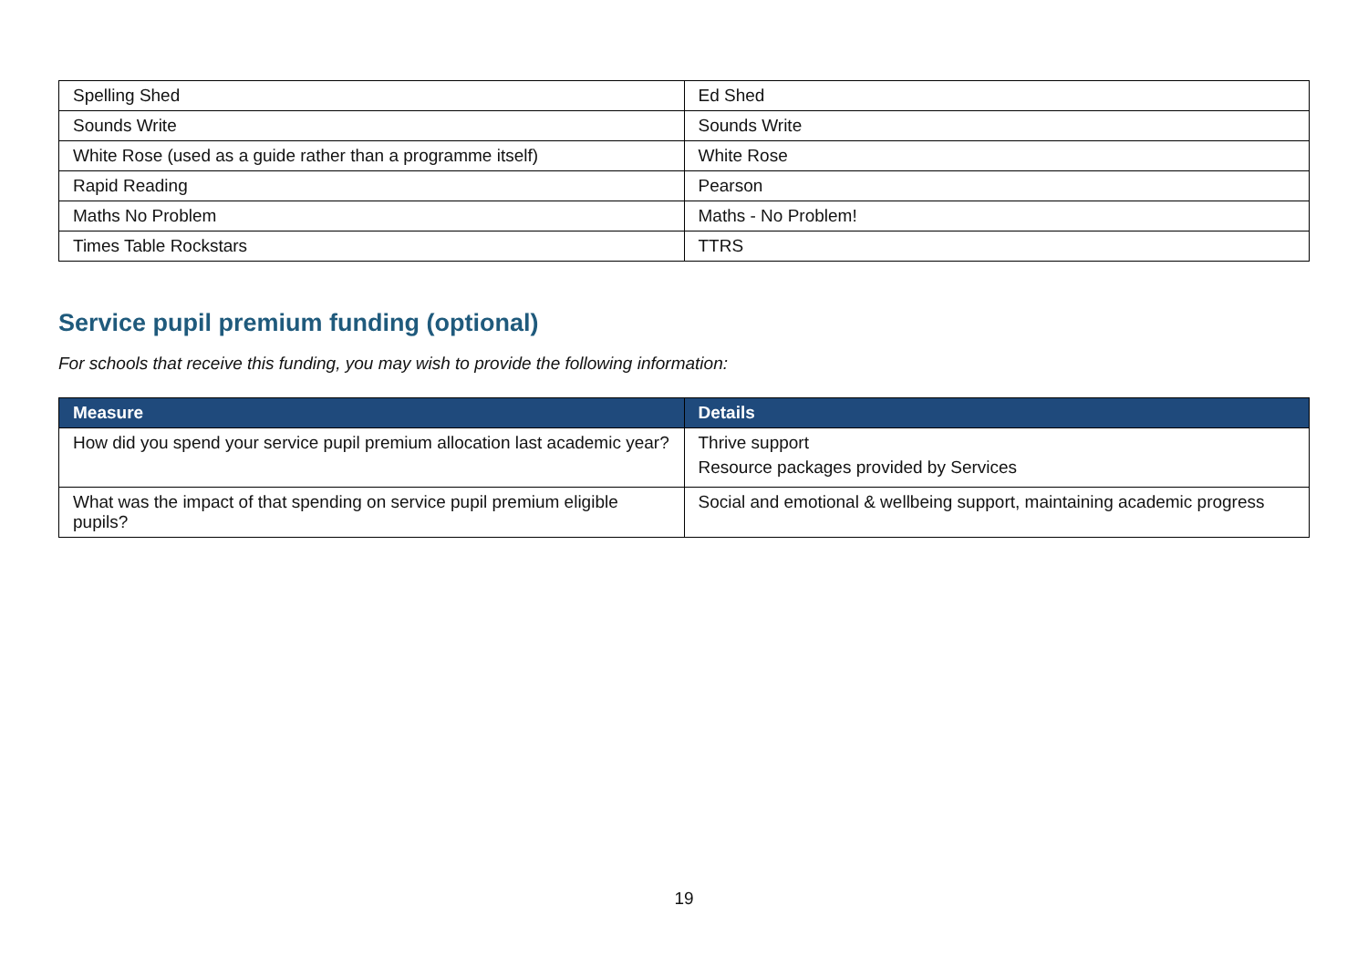| Spelling Shed | Ed Shed |
| Sounds Write | Sounds Write |
| White Rose (used as a guide rather than a programme itself) | White Rose |
| Rapid Reading | Pearson |
| Maths No Problem | Maths - No Problem! |
| Times Table Rockstars | TTRS |
Service pupil premium funding (optional)
For schools that receive this funding, you may wish to provide the following information:
| Measure | Details |
| --- | --- |
| How did you spend your service pupil premium allocation last academic year? | Thrive support Resource packages provided by Services |
| What was the impact of that spending on service pupil premium eligible pupils? | Social and emotional & wellbeing support, maintaining academic progress |
19